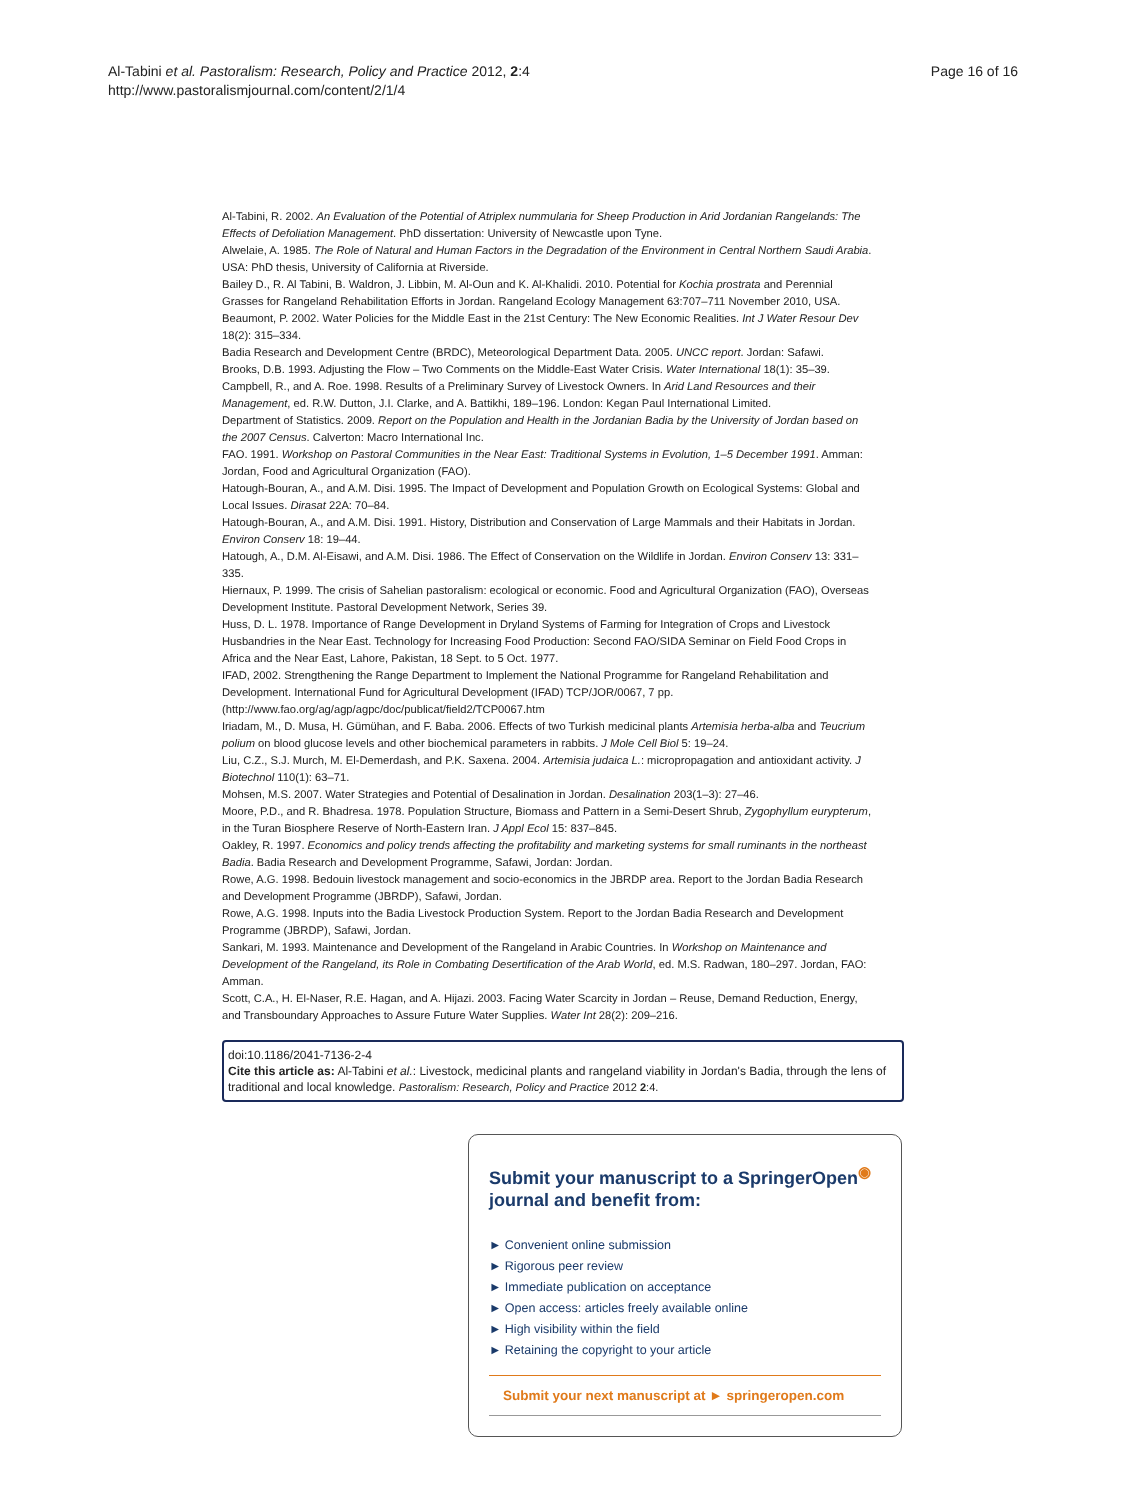Al-Tabini et al. Pastoralism: Research, Policy and Practice 2012, 2:4
http://www.pastoralismjournal.com/content/2/1/4
Page 16 of 16
Al-Tabini, R. 2002. An Evaluation of the Potential of Atriplex nummularia for Sheep Production in Arid Jordanian Rangelands: The Effects of Defoliation Management. PhD dissertation: University of Newcastle upon Tyne.
Alwelaie, A. 1985. The Role of Natural and Human Factors in the Degradation of the Environment in Central Northern Saudi Arabia. USA: PhD thesis, University of California at Riverside.
Bailey D., R. Al Tabini, B. Waldron, J. Libbin, M. Al-Oun and K. Al-Khalidi. 2010. Potential for Kochia prostrata and Perennial Grasses for Rangeland Rehabilitation Efforts in Jordan. Rangeland Ecology Management 63:707–711 November 2010, USA.
Beaumont, P. 2002. Water Policies for the Middle East in the 21st Century: The New Economic Realities. Int J Water Resour Dev 18(2): 315–334.
Badia Research and Development Centre (BRDC), Meteorological Department Data. 2005. UNCC report. Jordan: Safawi.
Brooks, D.B. 1993. Adjusting the Flow – Two Comments on the Middle-East Water Crisis. Water International 18(1): 35–39.
Campbell, R., and A. Roe. 1998. Results of a Preliminary Survey of Livestock Owners. In Arid Land Resources and their Management, ed. R.W. Dutton, J.I. Clarke, and A. Battikhi, 189–196. London: Kegan Paul International Limited.
Department of Statistics. 2009. Report on the Population and Health in the Jordanian Badia by the University of Jordan based on the 2007 Census. Calverton: Macro International Inc.
FAO. 1991. Workshop on Pastoral Communities in the Near East: Traditional Systems in Evolution, 1–5 December 1991. Amman: Jordan, Food and Agricultural Organization (FAO).
Hatough-Bouran, A., and A.M. Disi. 1995. The Impact of Development and Population Growth on Ecological Systems: Global and Local Issues. Dirasat 22A: 70–84.
Hatough-Bouran, A., and A.M. Disi. 1991. History, Distribution and Conservation of Large Mammals and their Habitats in Jordan. Environ Conserv 18: 19–44.
Hatough, A., D.M. Al-Eisawi, and A.M. Disi. 1986. The Effect of Conservation on the Wildlife in Jordan. Environ Conserv 13: 331–335.
Hiernaux, P. 1999. The crisis of Sahelian pastoralism: ecological or economic. Food and Agricultural Organization (FAO), Overseas Development Institute. Pastoral Development Network, Series 39.
Huss, D. L. 1978. Importance of Range Development in Dryland Systems of Farming for Integration of Crops and Livestock Husbandries in the Near East. Technology for Increasing Food Production: Second FAO/SIDA Seminar on Field Food Crops in Africa and the Near East, Lahore, Pakistan, 18 Sept. to 5 Oct. 1977.
IFAD, 2002. Strengthening the Range Department to Implement the National Programme for Rangeland Rehabilitation and Development. International Fund for Agricultural Development (IFAD) TCP/JOR/0067, 7 pp. (http://www.fao.org/ag/agp/agpc/doc/publicat/field2/TCP0067.htm
Iriadam, M., D. Musa, H. Gümühan, and F. Baba. 2006. Effects of two Turkish medicinal plants Artemisia herba-alba and Teucrium polium on blood glucose levels and other biochemical parameters in rabbits. J Mole Cell Biol 5: 19–24.
Liu, C.Z., S.J. Murch, M. El-Demerdash, and P.K. Saxena. 2004. Artemisia judaica L.: micropropagation and antioxidant activity. J Biotechnol 110(1): 63–71.
Mohsen, M.S. 2007. Water Strategies and Potential of Desalination in Jordan. Desalination 203(1–3): 27–46.
Moore, P.D., and R. Bhadresa. 1978. Population Structure, Biomass and Pattern in a Semi-Desert Shrub, Zygophyllum eurypterum, in the Turan Biosphere Reserve of North-Eastern Iran. J Appl Ecol 15: 837–845.
Oakley, R. 1997. Economics and policy trends affecting the profitability and marketing systems for small ruminants in the northeast Badia. Badia Research and Development Programme, Safawi, Jordan: Jordan.
Rowe, A.G. 1998. Bedouin livestock management and socio-economics in the JBRDP area. Report to the Jordan Badia Research and Development Programme (JBRDP), Safawi, Jordan.
Rowe, A.G. 1998. Inputs into the Badia Livestock Production System. Report to the Jordan Badia Research and Development Programme (JBRDP), Safawi, Jordan.
Sankari, M. 1993. Maintenance and Development of the Rangeland in Arabic Countries. In Workshop on Maintenance and Development of the Rangeland, its Role in Combating Desertification of the Arab World, ed. M.S. Radwan, 180–297. Jordan, FAO: Amman.
Scott, C.A., H. El-Naser, R.E. Hagan, and A. Hijazi. 2003. Facing Water Scarcity in Jordan – Reuse, Demand Reduction, Energy, and Transboundary Approaches to Assure Future Water Supplies. Water Int 28(2): 209–216.
doi:10.1186/2041-7136-2-4
Cite this article as: Al-Tabini et al.: Livestock, medicinal plants and rangeland viability in Jordan's Badia, through the lens of traditional and local knowledge. Pastoralism: Research, Policy and Practice 2012 2:4.
Submit your manuscript to a SpringerOpen<sup>◉</sup> journal and benefit from:
► Convenient online submission
► Rigorous peer review
► Immediate publication on acceptance
► Open access: articles freely available online
► High visibility within the field
► Retaining the copyright to your article
Submit your next manuscript at ► springeropen.com